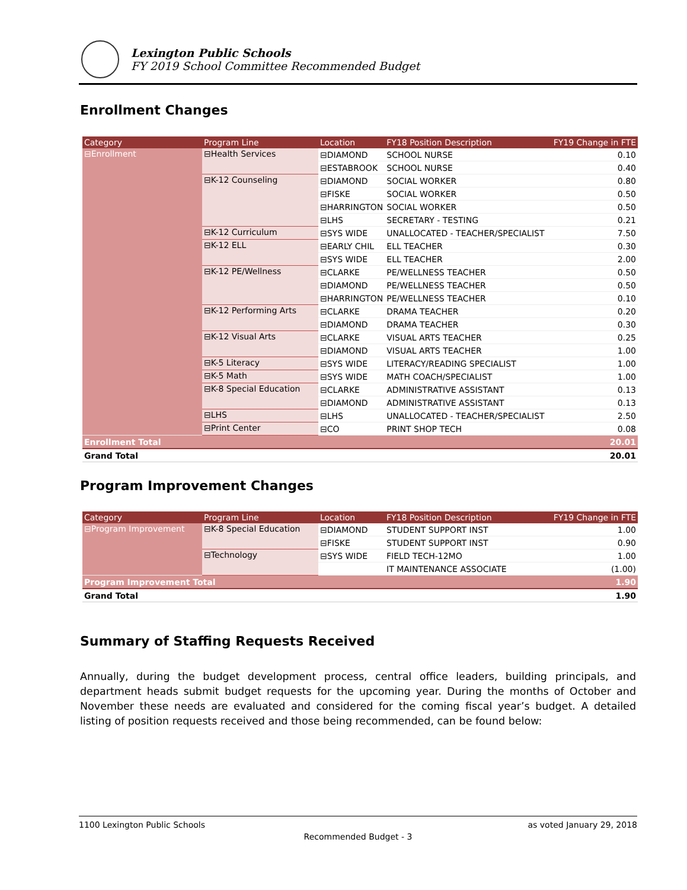Lexington Public Schools
FY 2019 School Committee Recommended Budget
Enrollment Changes
| Category | Program Line | Location | FY18 Position Description | FY19 Change in FTE |
| --- | --- | --- | --- | --- |
| ⊟Enrollment | ⊟Health Services | ⊟DIAMOND | SCHOOL NURSE | 0.10 |
| | | ⊟ESTABROOK | SCHOOL NURSE | 0.40 |
| | ⊟K-12 Counseling | ⊟DIAMOND | SOCIAL WORKER | 0.80 |
| | | ⊟FISKE | SOCIAL WORKER | 0.50 |
| | | ⊟HARRINGTON | SOCIAL WORKER | 0.50 |
| | | ⊟LHS | SECRETARY - TESTING | 0.21 |
| | ⊟K-12 Curriculum | ⊟SYS WIDE | UNALLOCATED - TEACHER/SPECIALIST | 7.50 |
| | ⊟K-12 ELL | ⊟EARLY CHIL | ELL TEACHER | 0.30 |
| | | ⊟SYS WIDE | ELL TEACHER | 2.00 |
| | ⊟K-12 PE/Wellness | ⊟CLARKE | PE/WELLNESS TEACHER | 0.50 |
| | | ⊟DIAMOND | PE/WELLNESS TEACHER | 0.50 |
| | | ⊟HARRINGTON | PE/WELLNESS TEACHER | 0.10 |
| | ⊟K-12 Performing Arts | ⊟CLARKE | DRAMA TEACHER | 0.20 |
| | | ⊟DIAMOND | DRAMA TEACHER | 0.30 |
| | ⊟K-12 Visual Arts | ⊟CLARKE | VISUAL ARTS TEACHER | 0.25 |
| | | ⊟DIAMOND | VISUAL ARTS TEACHER | 1.00 |
| | ⊟K-5 Literacy | ⊟SYS WIDE | LITERACY/READING SPECIALIST | 1.00 |
| | ⊟K-5 Math | ⊟SYS WIDE | MATH COACH/SPECIALIST | 1.00 |
| | ⊟K-8 Special Education | ⊟CLARKE | ADMINISTRATIVE ASSISTANT | 0.13 |
| | | ⊟DIAMOND | ADMINISTRATIVE ASSISTANT | 0.13 |
| | ⊟LHS | ⊟LHS | UNALLOCATED - TEACHER/SPECIALIST | 2.50 |
| | ⊟Print Center | ⊟CO | PRINT SHOP TECH | 0.08 |
| Enrollment Total | | | | 20.01 |
| Grand Total | | | | 20.01 |
Program Improvement Changes
| Category | Program Line | Location | FY18 Position Description | FY19 Change in FTE |
| --- | --- | --- | --- | --- |
| ⊟Program Improvement | ⊟K-8 Special Education | ⊟DIAMOND | STUDENT SUPPORT INST | 1.00 |
| | | ⊟FISKE | STUDENT SUPPORT INST | 0.90 |
| | ⊟Technology | ⊟SYS WIDE | FIELD TECH-12MO | 1.00 |
| | | | IT MAINTENANCE ASSOCIATE | (1.00) |
| Program Improvement Total | | | | 1.90 |
| Grand Total | | | | 1.90 |
Summary of Staffing Requests Received
Annually, during the budget development process, central office leaders, building principals, and department heads submit budget requests for the upcoming year. During the months of October and November these needs are evaluated and considered for the coming fiscal year’s budget. A detailed listing of position requests received and those being recommended, can be found below:
1100 Lexington Public Schools as voted January 29, 2018
Recommended Budget - 3